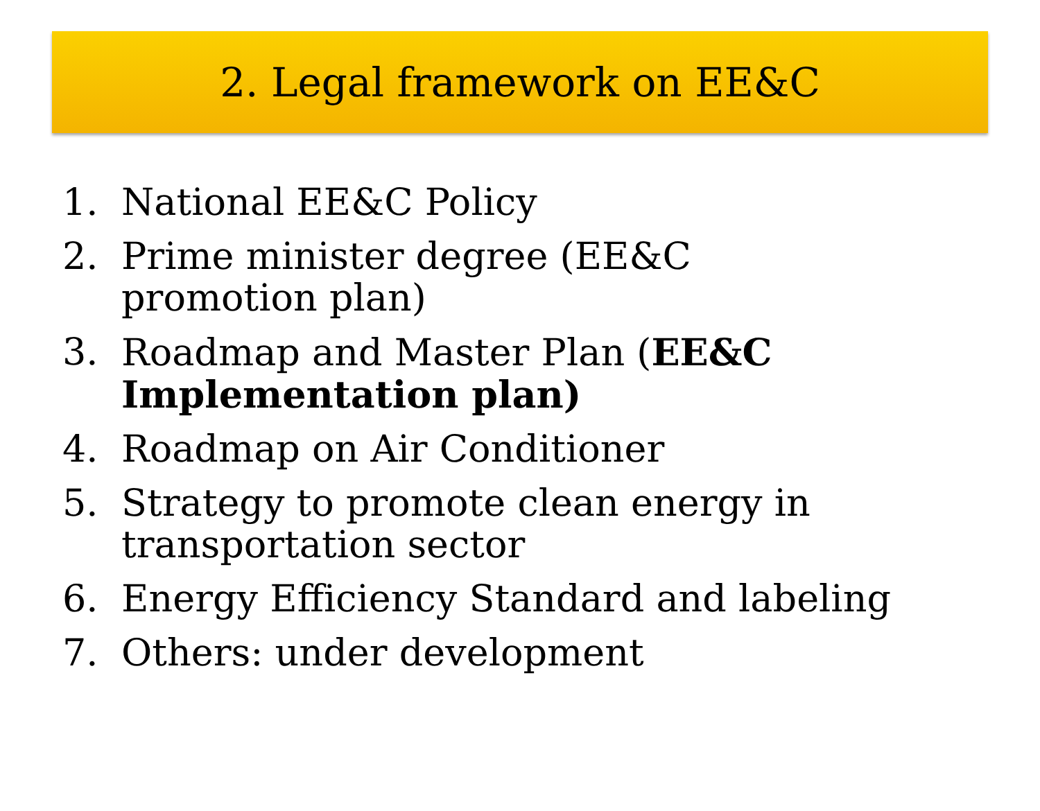2. Legal framework on EE&C
1. National EE&C Policy
2. Prime minister degree (EE&C promotion plan)
3. Roadmap and Master Plan (EE&C Implementation plan)
4. Roadmap on Air Conditioner
5. Strategy to promote clean energy in transportation sector
6. Energy Efficiency Standard and labeling
7. Others: under development